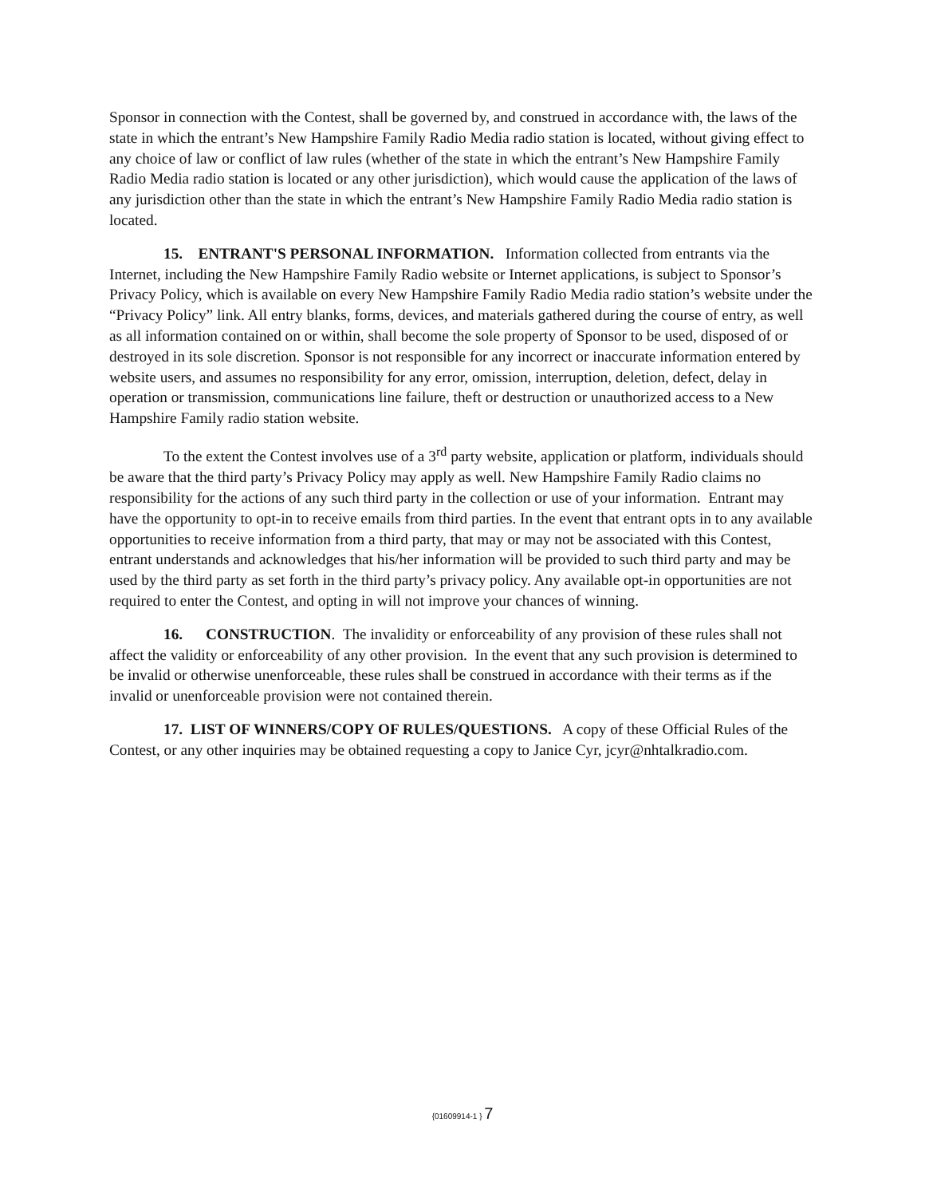Sponsor in connection with the Contest, shall be governed by, and construed in accordance with, the laws of the state in which the entrant’s New Hampshire Family Radio Media radio station is located, without giving effect to any choice of law or conflict of law rules (whether of the state in which the entrant’s New Hampshire Family Radio Media radio station is located or any other jurisdiction), which would cause the application of the laws of any jurisdiction other than the state in which the entrant’s New Hampshire Family Radio Media radio station is located.
15. ENTRANT'S PERSONAL INFORMATION. Information collected from entrants via the Internet, including the New Hampshire Family Radio website or Internet applications, is subject to Sponsor’s Privacy Policy, which is available on every New Hampshire Family Radio Media radio station’s website under the “Privacy Policy” link. All entry blanks, forms, devices, and materials gathered during the course of entry, as well as all information contained on or within, shall become the sole property of Sponsor to be used, disposed of or destroyed in its sole discretion. Sponsor is not responsible for any incorrect or inaccurate information entered by website users, and assumes no responsibility for any error, omission, interruption, deletion, defect, delay in operation or transmission, communications line failure, theft or destruction or unauthorized access to a New Hampshire Family radio station website.
To the extent the Contest involves use of a 3<sup>rd</sup> party website, application or platform, individuals should be aware that the third party’s Privacy Policy may apply as well. New Hampshire Family Radio claims no responsibility for the actions of any such third party in the collection or use of your information. Entrant may have the opportunity to opt-in to receive emails from third parties. In the event that entrant opts in to any available opportunities to receive information from a third party, that may or may not be associated with this Contest, entrant understands and acknowledges that his/her information will be provided to such third party and may be used by the third party as set forth in the third party’s privacy policy. Any available opt-in opportunities are not required to enter the Contest, and opting in will not improve your chances of winning.
16. CONSTRUCTION. The invalidity or enforceability of any provision of these rules shall not affect the validity or enforceability of any other provision. In the event that any such provision is determined to be invalid or otherwise unenforceable, these rules shall be construed in accordance with their terms as if the invalid or unenforceable provision were not contained therein.
17. LIST OF WINNERS/COPY OF RULES/QUESTIONS. A copy of these Official Rules of the Contest, or any other inquiries may be obtained requesting a copy to Janice Cyr, jcyr@nhtalkradio.com.
{01609914-1 } 7